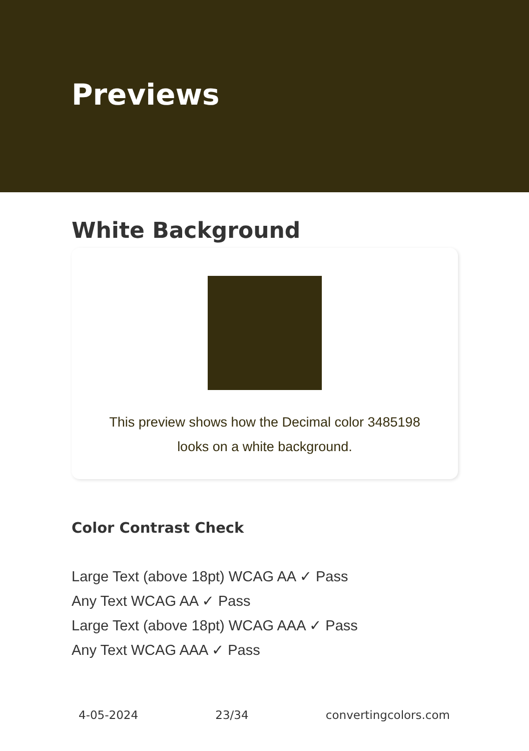Previews
White Background
This preview shows how the Decimal color 3485198
looks on a white background.
Color Contrast Check
Large Text (above 18pt) WCAG AA ✓ Pass
Any Text WCAG AA ✓ Pass
Large Text (above 18pt) WCAG AAA ✓ Pass
Any Text WCAG AAA ✓ Pass
4-05-2024 23/34 convertingcolors.com